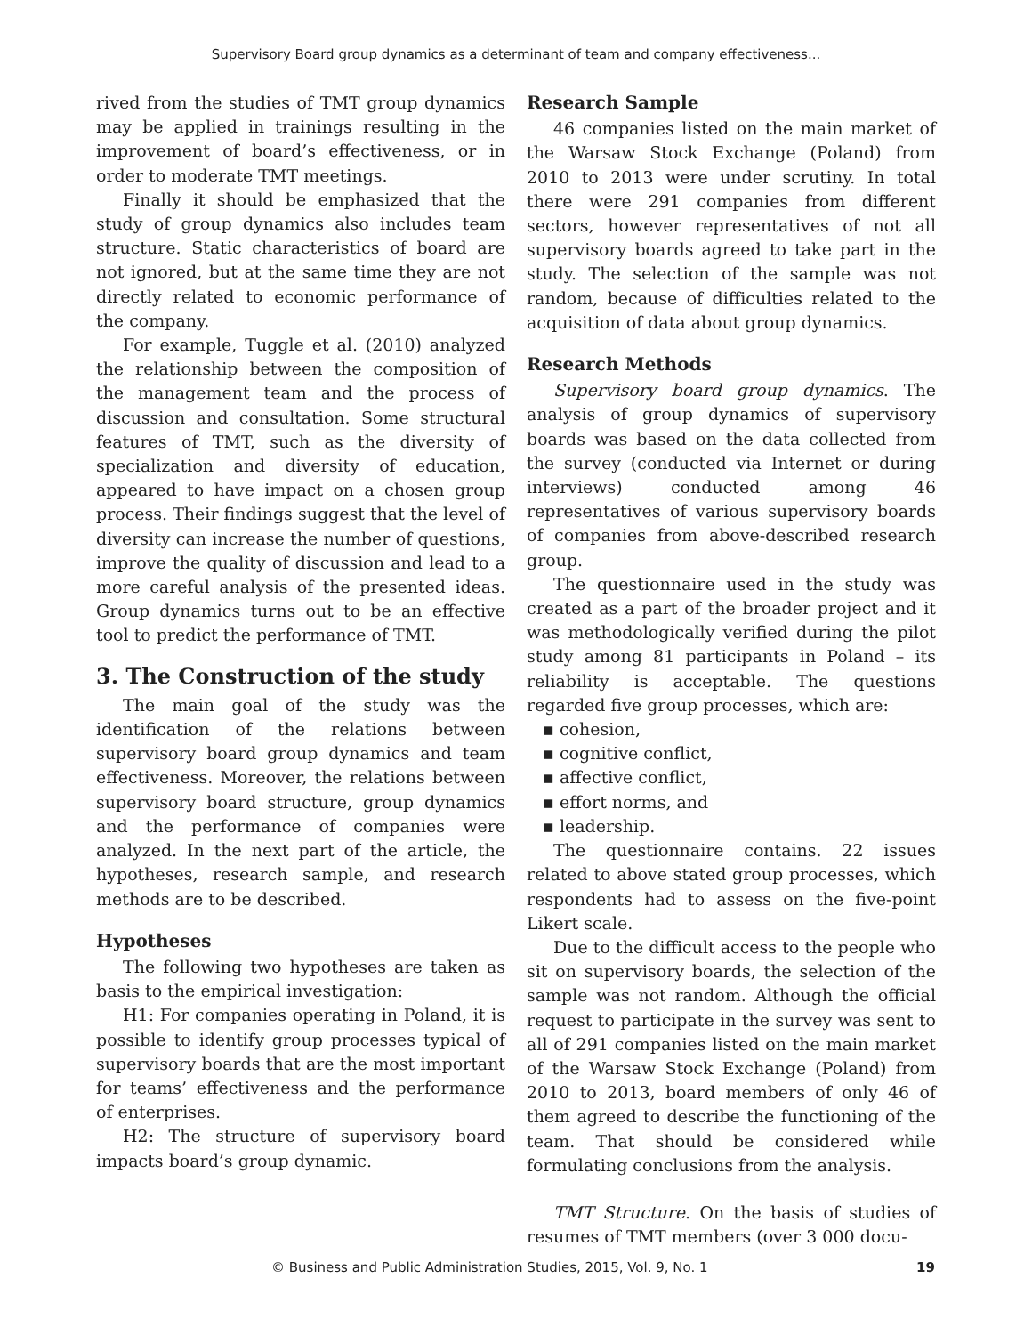Supervisory Board group dynamics as a determinant of team and company effectiveness...
rived from the studies of TMT group dynamics may be applied in trainings resulting in the improvement of board’s effectiveness, or in order to moderate TMT meetings.
Finally it should be emphasized that the study of group dynamics also includes team structure. Static characteristics of board are not ignored, but at the same time they are not directly related to economic performance of the company.
For example, Tuggle et al. (2010) analyzed the relationship between the composition of the management team and the process of discussion and consultation. Some structural features of TMT, such as the diversity of specialization and diversity of education, appeared to have impact on a chosen group process. Their findings suggest that the level of diversity can increase the number of questions, improve the quality of discussion and lead to a more careful analysis of the presented ideas. Group dynamics turns out to be an effective tool to predict the performance of TMT.
3. The Construction of the study
The main goal of the study was the identification of the relations between supervisory board group dynamics and team effectiveness. Moreover, the relations between supervisory board structure, group dynamics and the performance of companies were analyzed. In the next part of the article, the hypotheses, research sample, and research methods are to be described.
Hypotheses
The following two hypotheses are taken as basis to the empirical investigation:
H1: For companies operating in Poland, it is possible to identify group processes typical of supervisory boards that are the most important for teams’ effectiveness and the performance of enterprises.
H2: The structure of supervisory board impacts board’s group dynamic.
Research Sample
46 companies listed on the main market of the Warsaw Stock Exchange (Poland) from 2010 to 2013 were under scrutiny. In total there were 291 companies from different sectors, however representatives of not all supervisory boards agreed to take part in the study. The selection of the sample was not random, because of difficulties related to the acquisition of data about group dynamics.
Research Methods
Supervisory board group dynamics. The analysis of group dynamics of supervisory boards was based on the data collected from the survey (conducted via Internet or during interviews) conducted among 46 representatives of various supervisory boards of companies from above-described research group.
The questionnaire used in the study was created as a part of the broader project and it was methodologically verified during the pilot study among 81 participants in Poland – its reliability is acceptable. The questions regarded five group processes, which are:
▪ cohesion,
▪ cognitive conflict,
▪ affective conflict,
▪ effort norms, and
▪ leadership.
The questionnaire contains. 22 issues related to above stated group processes, which respondents had to assess on the five-point Likert scale.
Due to the difficult access to the people who sit on supervisory boards, the selection of the sample was not random. Although the official request to participate in the survey was sent to all of 291 companies listed on the main market of the Warsaw Stock Exchange (Poland) from 2010 to 2013, board members of only 46 of them agreed to describe the functioning of the team. That should be considered while formulating conclusions from the analysis.
TMT Structure. On the basis of studies of resumes of TMT members (over 3 000 docu-
© Business and Public Administration Studies, 2015, Vol. 9, No. 1 19